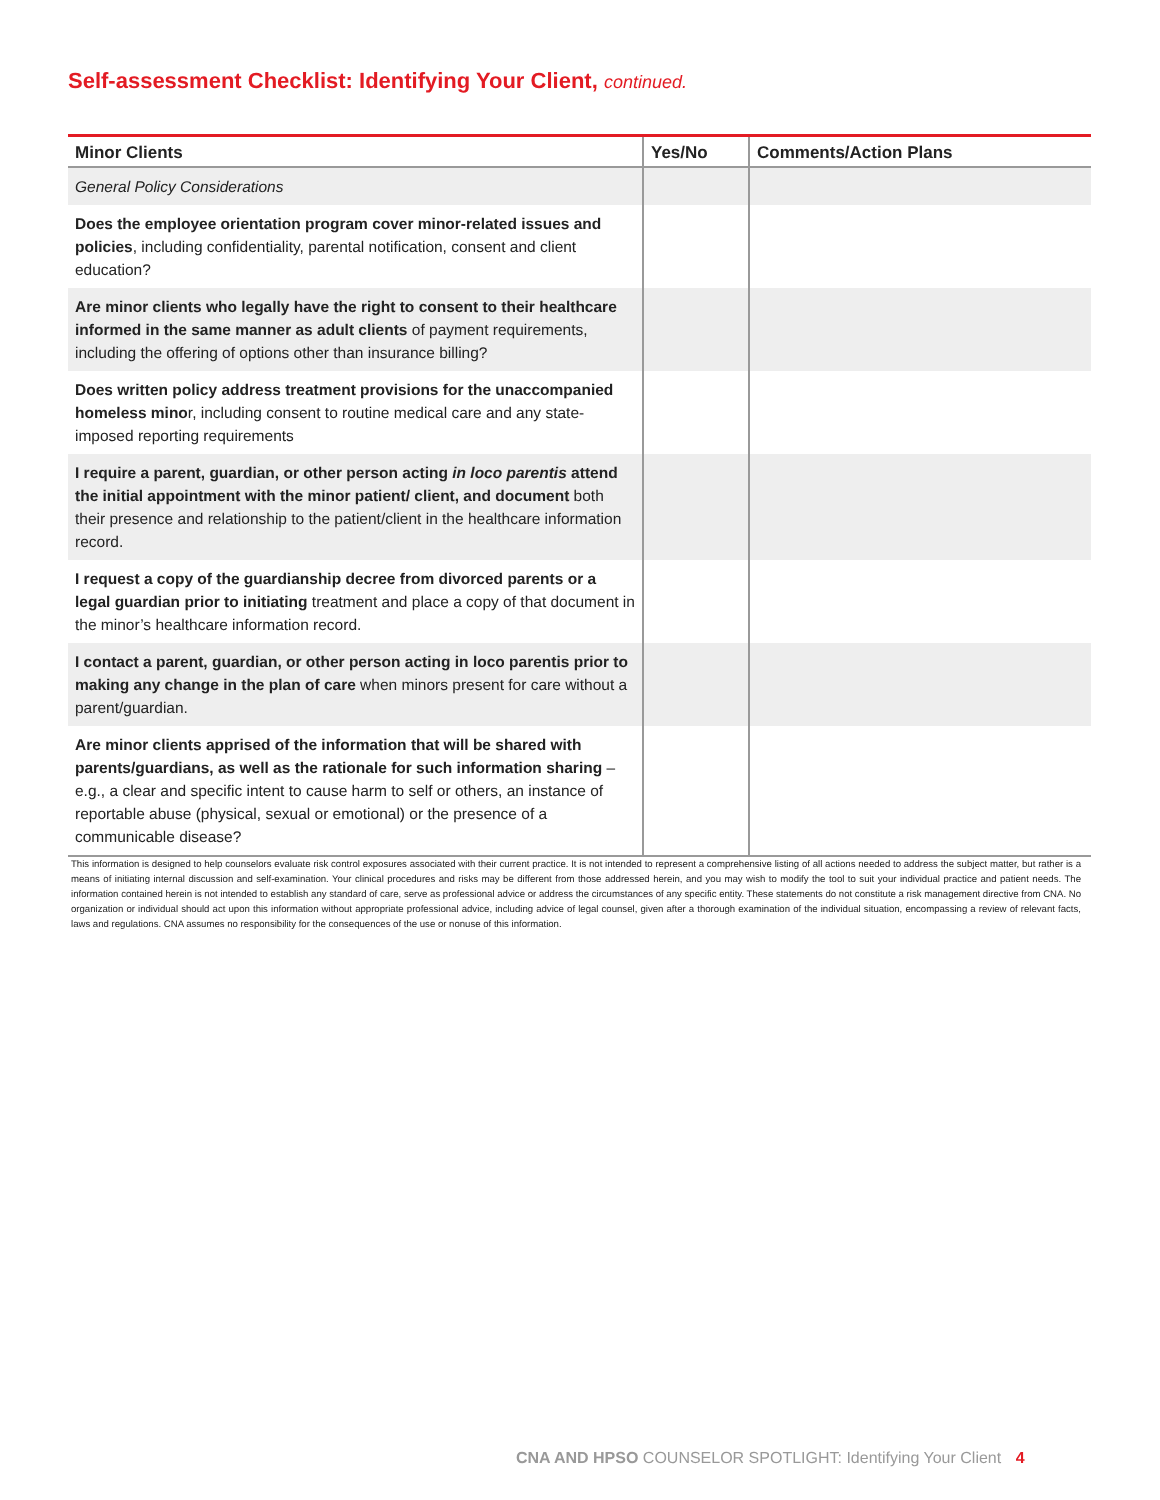Self-assessment Checklist: Identifying Your Client, continued.
| Minor Clients | Yes/No | Comments/Action Plans |
| --- | --- | --- |
| General Policy Considerations | | |
| Does the employee orientation program cover minor-related issues and policies , including confidentiality, parental notification, consent and client education? | | |
| Are minor clients who legally have the right to consent to their healthcare informed in the same manner as adult clients of payment requirements, including the offering of options other than insurance billing? | | |
| Does written policy address treatment provisions for the unaccompanied homeless mino r, including consent to routine medical care and any state-imposed reporting requirements | | |
| I require a parent, guardian, or other person acting in loco parentis attend the initial appointment with the minor patient/ client, and document both their presence and relationship to the patient/client in the healthcare information record. | | |
| I request a copy of the guardianship decree from divorced parents or a legal guardian prior to initiating treatment and place a copy of that document in the minor’s healthcare information record. | | |
| I contact a parent, guardian, or other person acting in loco parentis prior to making any change in the plan of care when minors present for care without a parent/guardian. | | |
| Are minor clients apprised of the information that will be shared with parents/guardians, as well as the rationale for such information sharing – e.g., a clear and specific intent to cause harm to self or others, an instance of reportable abuse (physical, sexual or emotional) or the presence of a communicable disease? | | |
This information is designed to help counselors evaluate risk control exposures associated with their current practice. It is not intended to represent a comprehensive listing of all actions needed to address the subject matter, but rather is a means of initiating internal discussion and self-examination. Your clinical procedures and risks may be different from those addressed herein, and you may wish to modify the tool to suit your individual practice and patient needs. The information contained herein is not intended to establish any standard of care, serve as professional advice or address the circumstances of any specific entity. These statements do not constitute a risk management directive from CNA. No organization or individual should act upon this information without appropriate professional advice, including advice of legal counsel, given after a thorough examination of the individual situation, encompassing a review of relevant facts, laws and regulations. CNA assumes no responsibility for the consequences of the use or nonuse of this information.
CNA AND HPSO COUNSELOR SPOTLIGHT: Identifying Your Client 4